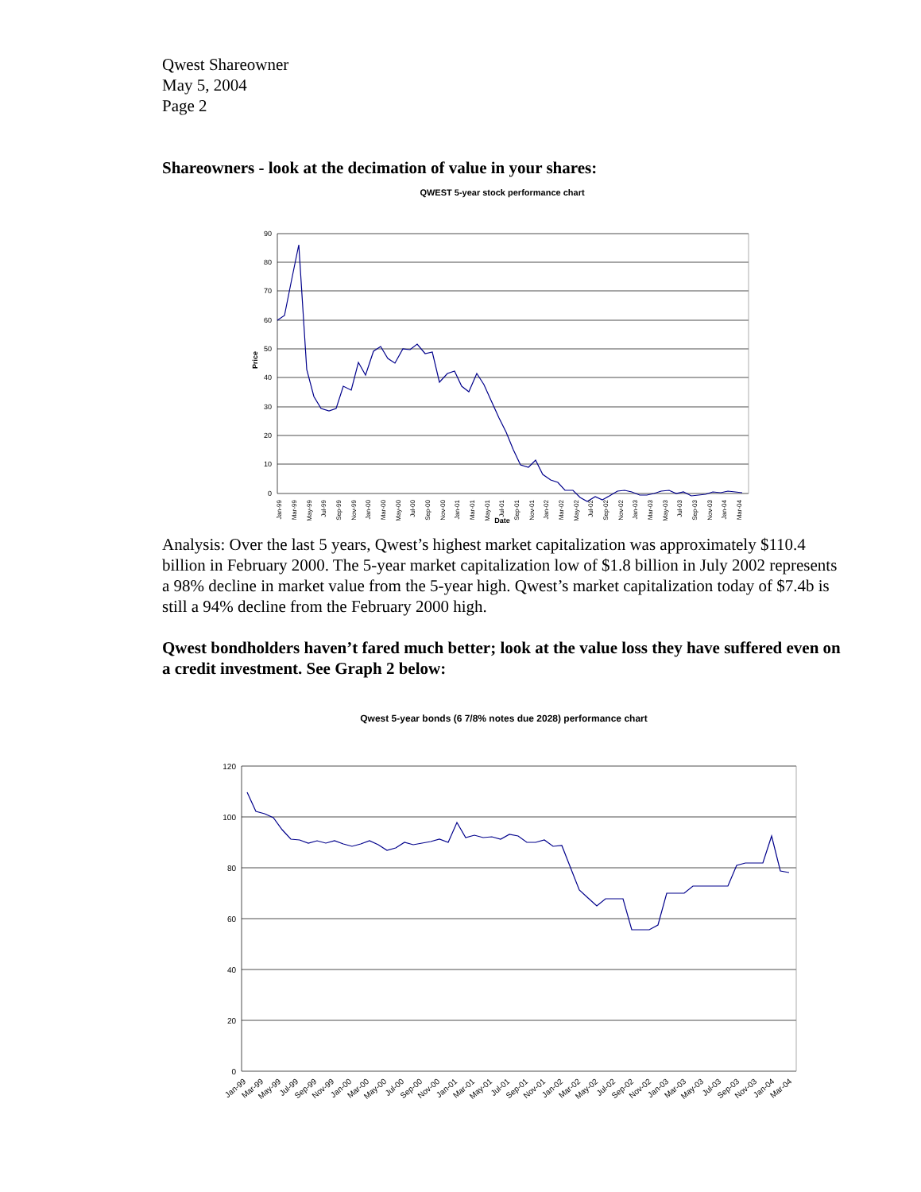Qwest Shareowner
May 5, 2004
Page 2
Shareowners - look at the decimation of value in your shares:
QWEST 5-year stock performance chart
90
80
70
60
50
40
30
20
10
0
Price
Date
Jan-99
Mar-99
May-99
Jul-99
Sep-99
Nov-99
Jan-00
Mar-00
May-00
Jul-00
Sep-00
Nov-00
Jan-01
Mar-01
May-01
Jul-01
Sep-01
Nov-01
Jan-02
Mar-02
May-02
Jul-02
Sep-02
Nov-02
Jan-03
Mar-03
May-03
Jul-03
Sep-03
Nov-03
Jan-04
Mar-04
Analysis: Over the last 5 years, Qwest’s highest market capitalization was approximately $110.4 billion in February 2000. The 5-year market capitalization low of $1.8 billion in July 2002 represents a 98% decline in market value from the 5-year high. Qwest’s market capitalization today of $7.4b is still a 94% decline from the February 2000 high.
Qwest bondholders haven’t fared much better; look at the value loss they have suffered even on a credit investment. See Graph 2 below:
Qwest 5-year bonds (6 7/8% notes due 2028) performance chart
120
100
80
60
40
20
0
Jan-99
Mar-99
May-99
Jul-99
Sep-99
Nov-99
Jan-00
Mar-00
May-00
Jul-00
Sep-00
Nov-00
Jan-01
Mar-01
May-01
Jul-01
Sep-01
Nov-01
Jan-02
Mar-02
May-02
Jul-02
Sep-02
Nov-02
Jan-03
Mar-03
May-03
Jul-03
Sep-03
Nov-03
Jan-04
Mar-04